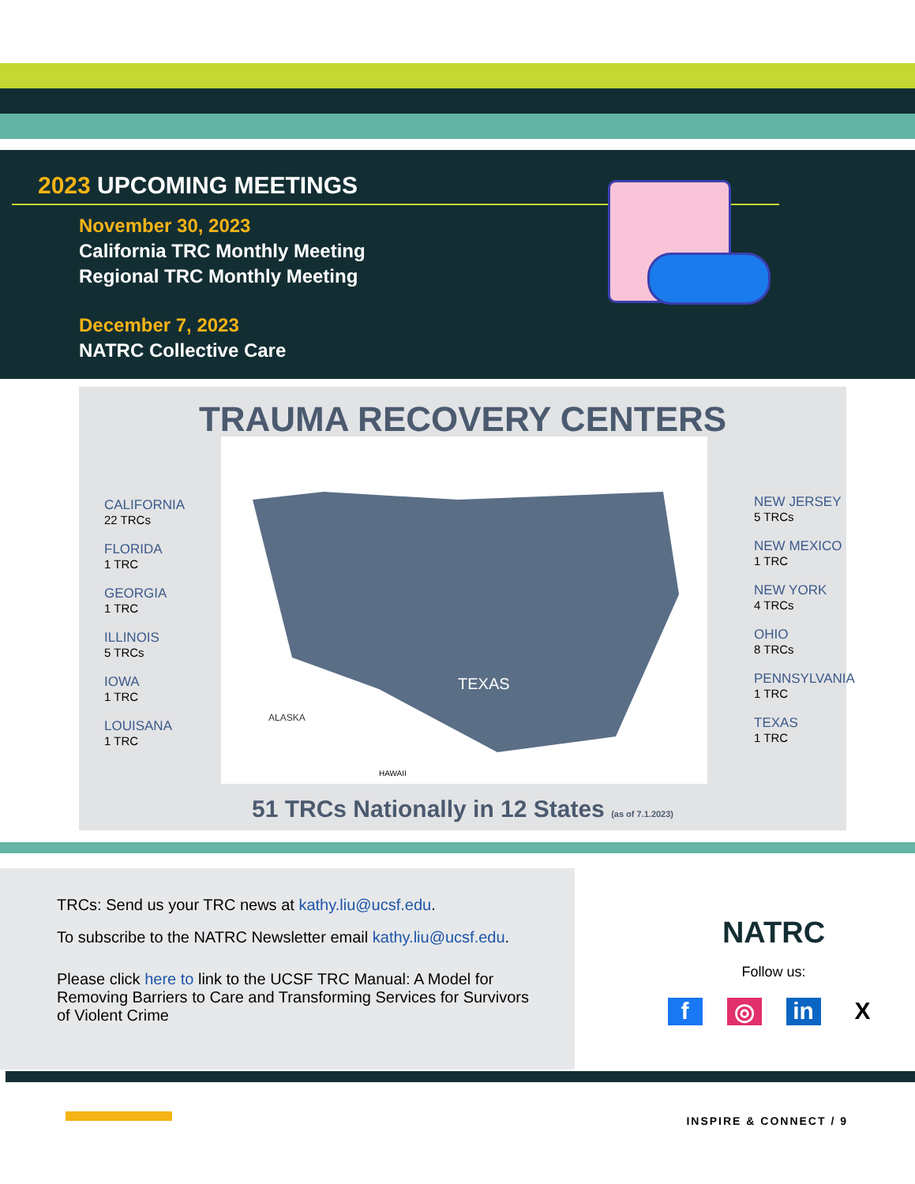2023 UPCOMING MEETINGS
November 30, 2023
California TRC Monthly Meeting
Regional TRC Monthly Meeting
December 7, 2023
NATRC Collective Care
TRAUMA RECOVERY CENTERS
CALIFORNIA
22 TRCs
FLORIDA
1 TRC
GEORGIA
1 TRC
ILLINOIS
5 TRCs
IOWA
1 TRC
LOUISANA
1 TRC
TEXAS
ALASKA
HAWAII
NEW JERSEY
5 TRCs
NEW MEXICO
1 TRC
NEW YORK
4 TRCs
OHIO
8 TRCs
PENNSYLVANIA
1 TRC
TEXAS
1 TRC
51 TRCs Nationally in 12 States (as of 7.1.2023)
TRCs: Send us your TRC news at kathy.liu@ucsf.edu.
To subscribe to the NATRC Newsletter email kathy.liu@ucsf.edu.
Please click here to link to the UCSF TRC Manual: A Model for Removing Barriers to Care and Transforming Services for Survivors of Violent Crime
NATRC
Follow us:
f ◎ in X
INSPIRE & CONNECT / 9